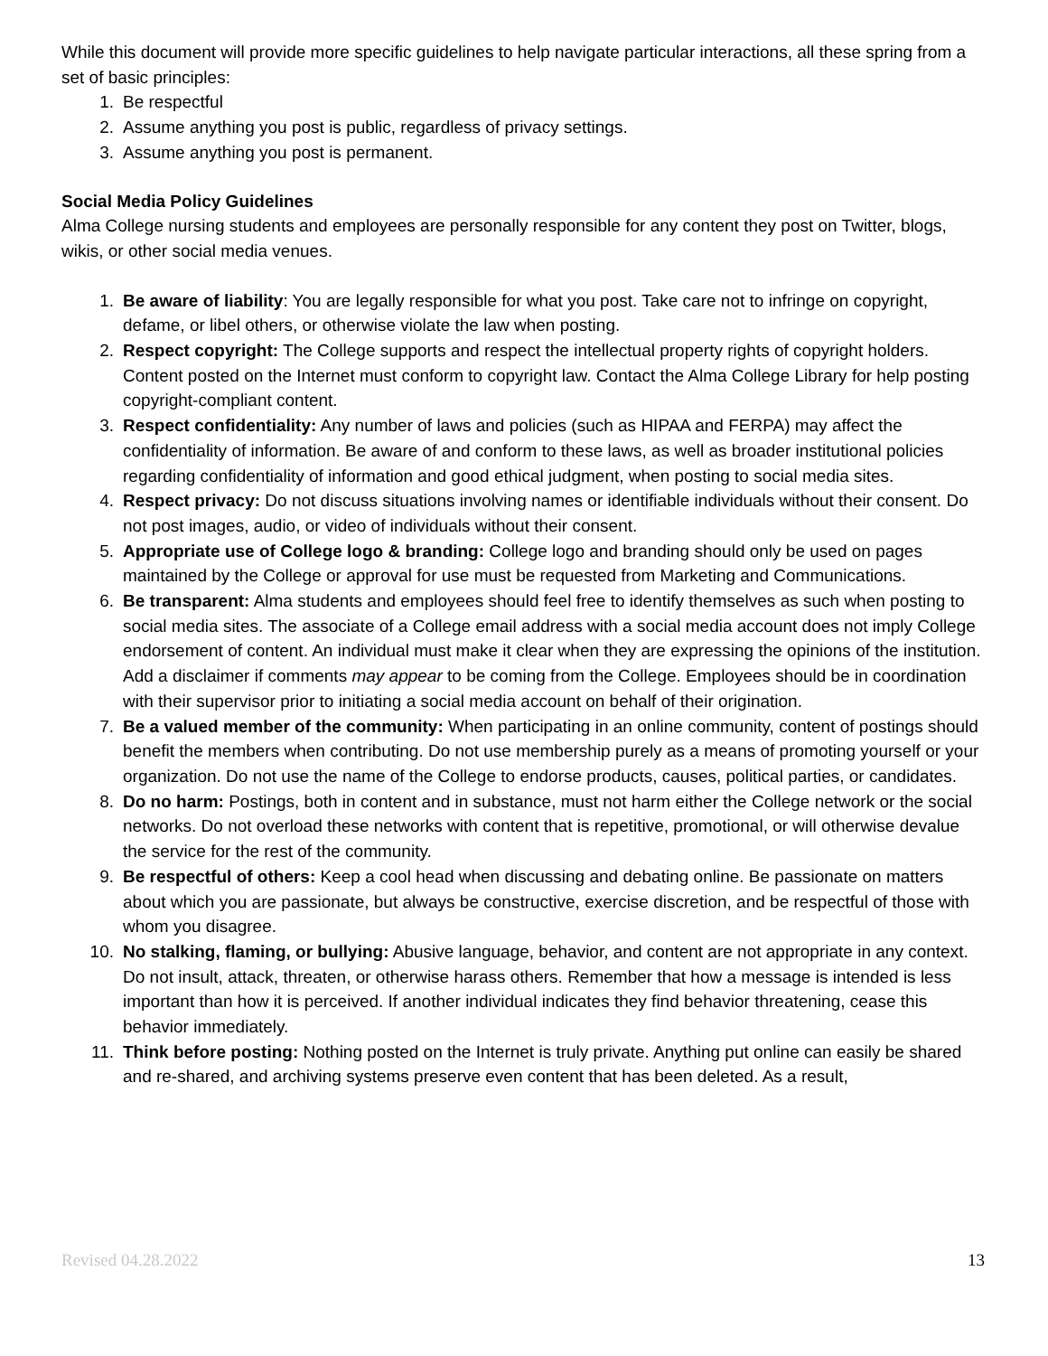While this document will provide more specific guidelines to help navigate particular interactions, all these spring from a set of basic principles:
1. Be respectful
2. Assume anything you post is public, regardless of privacy settings.
3. Assume anything you post is permanent.
Social Media Policy Guidelines
Alma College nursing students and employees are personally responsible for any content they post on Twitter, blogs, wikis, or other social media venues.
1. Be aware of liability: You are legally responsible for what you post. Take care not to infringe on copyright, defame, or libel others, or otherwise violate the law when posting.
2. Respect copyright: The College supports and respect the intellectual property rights of copyright holders. Content posted on the Internet must conform to copyright law. Contact the Alma College Library for help posting copyright-compliant content.
3. Respect confidentiality: Any number of laws and policies (such as HIPAA and FERPA) may affect the confidentiality of information. Be aware of and conform to these laws, as well as broader institutional policies regarding confidentiality of information and good ethical judgment, when posting to social media sites.
4. Respect privacy: Do not discuss situations involving names or identifiable individuals without their consent. Do not post images, audio, or video of individuals without their consent.
5. Appropriate use of College logo & branding: College logo and branding should only be used on pages maintained by the College or approval for use must be requested from Marketing and Communications.
6. Be transparent: Alma students and employees should feel free to identify themselves as such when posting to social media sites. The associate of a College email address with a social media account does not imply College endorsement of content. An individual must make it clear when they are expressing the opinions of the institution. Add a disclaimer if comments may appear to be coming from the College. Employees should be in coordination with their supervisor prior to initiating a social media account on behalf of their origination.
7. Be a valued member of the community: When participating in an online community, content of postings should benefit the members when contributing. Do not use membership purely as a means of promoting yourself or your organization. Do not use the name of the College to endorse products, causes, political parties, or candidates.
8. Do no harm: Postings, both in content and in substance, must not harm either the College network or the social networks. Do not overload these networks with content that is repetitive, promotional, or will otherwise devalue the service for the rest of the community.
9. Be respectful of others: Keep a cool head when discussing and debating online. Be passionate on matters about which you are passionate, but always be constructive, exercise discretion, and be respectful of those with whom you disagree.
10. No stalking, flaming, or bullying: Abusive language, behavior, and content are not appropriate in any context. Do not insult, attack, threaten, or otherwise harass others. Remember that how a message is intended is less important than how it is perceived. If another individual indicates they find behavior threatening, cease this behavior immediately.
11. Think before posting: Nothing posted on the Internet is truly private. Anything put online can easily be shared and re-shared, and archiving systems preserve even content that has been deleted. As a result,
Revised 04.28.2022 13